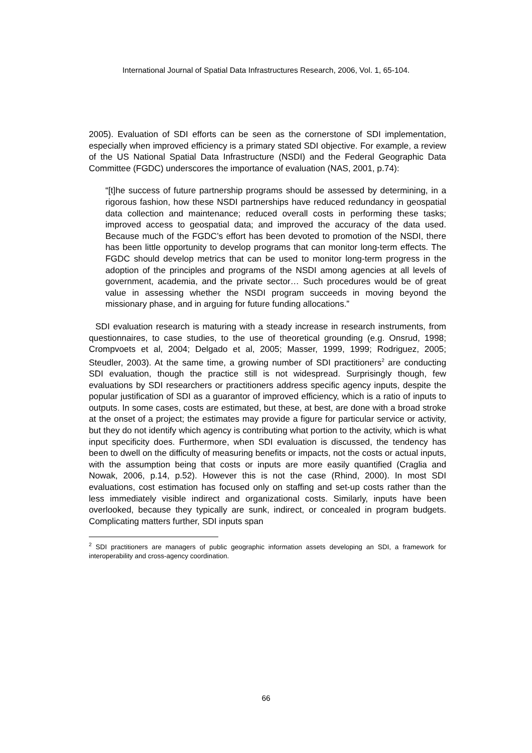International Journal of Spatial Data Infrastructures Research, 2006, Vol. 1, 65-104.
2005). Evaluation of SDI efforts can be seen as the cornerstone of SDI implementation, especially when improved efficiency is a primary stated SDI objective. For example, a review of the US National Spatial Data Infrastructure (NSDI) and the Federal Geographic Data Committee (FGDC) underscores the importance of evaluation (NAS, 2001, p.74):
“[t]he success of future partnership programs should be assessed by determining, in a rigorous fashion, how these NSDI partnerships have reduced redundancy in geospatial data collection and maintenance; reduced overall costs in performing these tasks; improved access to geospatial data; and improved the accuracy of the data used. Because much of the FGDC’s effort has been devoted to promotion of the NSDI, there has been little opportunity to develop programs that can monitor long-term effects. The FGDC should develop metrics that can be used to monitor long-term progress in the adoption of the principles and programs of the NSDI among agencies at all levels of government, academia, and the private sector… Such procedures would be of great value in assessing whether the NSDI program succeeds in moving beyond the missionary phase, and in arguing for future funding allocations.”
SDI evaluation research is maturing with a steady increase in research instruments, from questionnaires, to case studies, to the use of theoretical grounding (e.g. Onsrud, 1998; Crompvoets et al, 2004; Delgado et al, 2005; Masser, 1999, 1999; Rodriguez, 2005; Steudler, 2003). At the same time, a growing number of SDI practitioners<sup>2</sup> are conducting SDI evaluation, though the practice still is not widespread. Surprisingly though, few evaluations by SDI researchers or practitioners address specific agency inputs, despite the popular justification of SDI as a guarantor of improved efficiency, which is a ratio of inputs to outputs. In some cases, costs are estimated, but these, at best, are done with a broad stroke at the onset of a project; the estimates may provide a figure for particular service or activity, but they do not identify which agency is contributing what portion to the activity, which is what input specificity does. Furthermore, when SDI evaluation is discussed, the tendency has been to dwell on the difficulty of measuring benefits or impacts, not the costs or actual inputs, with the assumption being that costs or inputs are more easily quantified (Craglia and Nowak, 2006, p.14, p.52). However this is not the case (Rhind, 2000). In most SDI evaluations, cost estimation has focused only on staffing and set-up costs rather than the less immediately visible indirect and organizational costs. Similarly, inputs have been overlooked, because they typically are sunk, indirect, or concealed in program budgets. Complicating matters further, SDI inputs span
<sup>2</sup> SDI practitioners are managers of public geographic information assets developing an SDI, a framework for interoperability and cross-agency coordination.
66